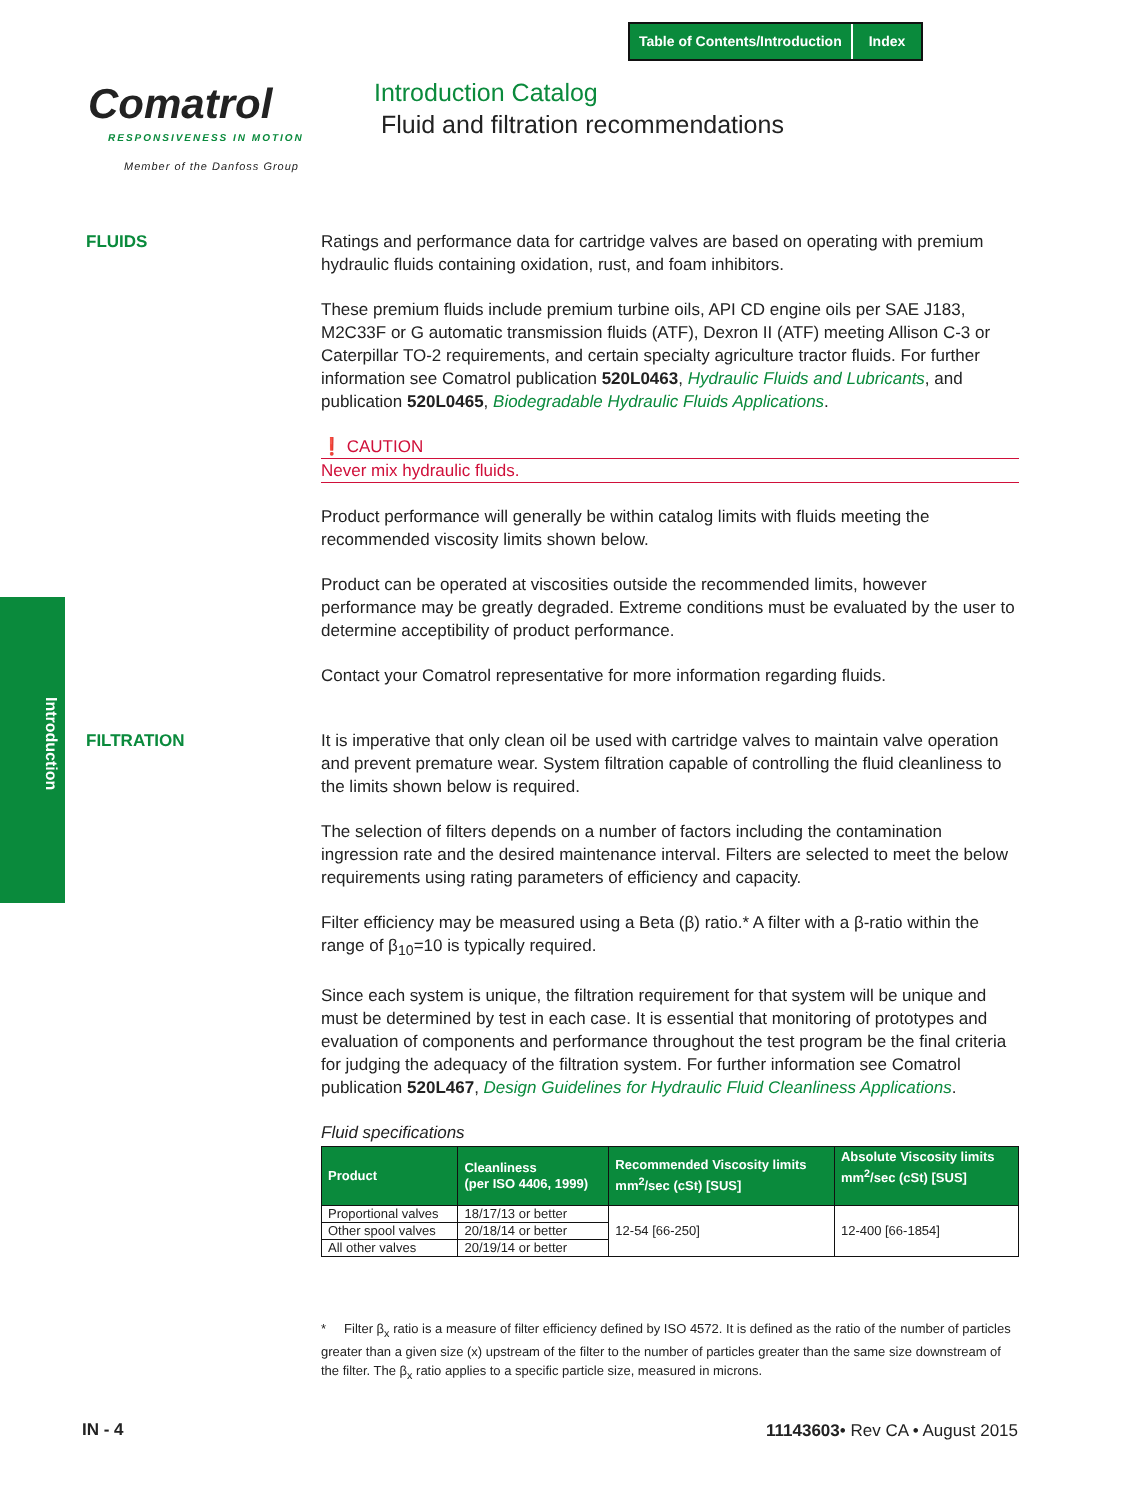Table of Contents/Introduction Index
Comatrol
RESPONSIVENESS IN MOTION
Member of the Danfoss Group
Introduction Catalog
Fluid and filtration recommendations
Introduction
FLUIDS
FILTRATION
Ratings and performance data for cartridge valves are based on operating with premium hydraulic fluids containing oxidation, rust, and foam inhibitors.
These premium fluids include premium turbine oils, API CD engine oils per SAE J183, M2C33F or G automatic transmission fluids (ATF), Dexron II (ATF) meeting Allison C-3 or Caterpillar TO-2 requirements, and certain specialty agriculture tractor fluids. For further information see Comatrol publication 520L0463, Hydraulic Fluids and Lubricants, and publication 520L0465, Biodegradable Hydraulic Fluids Applications.
❗ CAUTION
Never mix hydraulic fluids.
Product performance will generally be within catalog limits with fluids meeting the recommended viscosity limits shown below.
Product can be operated at viscosities outside the recommended limits, however performance may be greatly degraded. Extreme conditions must be evaluated by the user to determine acceptibility of product performance.
Contact your Comatrol representative for more information regarding fluids.
It is imperative that only clean oil be used with cartridge valves to maintain valve operation and prevent premature wear. System filtration capable of controlling the fluid cleanliness to the limits shown below is required.
The selection of filters depends on a number of factors including the contamination ingression rate and the desired maintenance interval. Filters are selected to meet the below requirements using rating parameters of efficiency and capacity.
Filter efficiency may be measured using a Beta (β) ratio.* A filter with a β-ratio within the range of β<sub>10</sub>=10 is typically required.
Since each system is unique, the filtration requirement for that system will be unique and must be determined by test in each case. It is essential that monitoring of prototypes and evaluation of components and performance throughout the test program be the final criteria for judging the adequacy of the filtration system. For further information see Comatrol publication 520L467, Design Guidelines for Hydraulic Fluid Cleanliness Applications.
Fluid specifications
| Product | Cleanliness (per ISO 4406, 1999) | Recommended Viscosity limits mm<sup>2</sup>/sec (cSt) [SUS] | Absolute Viscosity limits mm<sup>2</sup>/sec (cSt) [SUS] |
| --- | --- | --- | --- |
| Proportional valves | 18/17/13 or better | 12-54 [66-250] | 12-400 [66-1854] |
| Other spool valves | 20/18/14 or better | | |
| All other valves | 20/19/14 or better | | |
* Filter β<sub>x</sub> ratio is a measure of filter efficiency defined by ISO 4572. It is defined as the ratio of the number of particles greater than a given size (x) upstream of the filter to the number of particles greater than the same size downstream of the filter. The β<sub>x</sub> ratio applies to a specific particle size, measured in microns.
IN - 4 11143603• Rev CA • August 2015